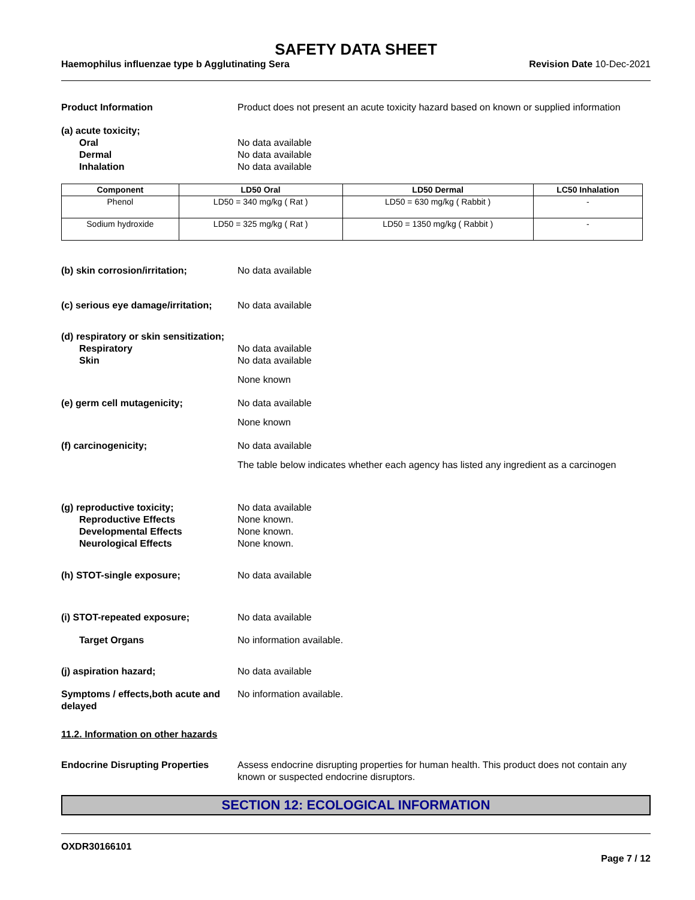SAFETY DATA SHEET
Haemophilus influenzae type b Agglutinating Sera
Revision Date 10-Dec-2021
Product Information Product does not present an acute toxicity hazard based on known or supplied information
(a) acute toxicity;
Oral No data available
Dermal No data available
Inhalation No data available
| Component | LD50 Oral | LD50 Dermal | LC50 Inhalation |
| --- | --- | --- | --- |
| Phenol | LD50 = 340 mg/kg ( Rat ) | LD50 = 630 mg/kg ( Rabbit ) | - |
| Sodium hydroxide | LD50 = 325 mg/kg ( Rat ) | LD50 = 1350 mg/kg ( Rabbit ) | - |
(b) skin corrosion/irritation; No data available
(c) serious eye damage/irritation;
No data available
(d) respiratory or skin sensitization;
Respiratory No data available
Skin No data available
None known
(e) germ cell mutagenicity; No data available
None known
(f) carcinogenicity; No data available
The table below indicates whether each agency has listed any ingredient as a carcinogen
(g) reproductive toxicity; No data available
Reproductive Effects None known.
Developmental Effects None known.
Neurological Effects None known.
(h) STOT-single exposure; No data available
(i) STOT-repeated exposure; No data available
Target Organs No information available.
(j) aspiration hazard; No data available
Symptoms / effects,both acute and delayed
No information available.
11.2. Information on other hazards
Endocrine Disrupting Properties
Assess endocrine disrupting properties for human health. This product does not contain any known or suspected endocrine disruptors.
SECTION 12: ECOLOGICAL INFORMATION
OXDR30166101
Page 7 / 12